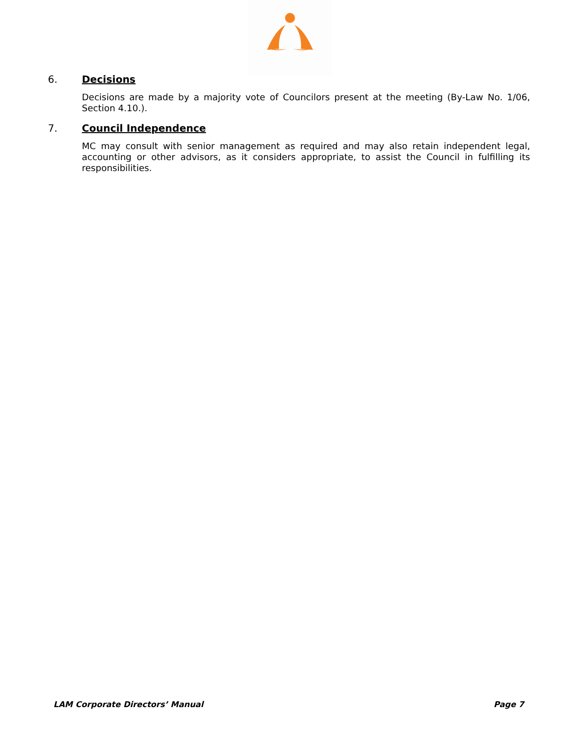6. Decisions
Decisions are made by a majority vote of Councilors present at the meeting (By-Law No. 1/06, Section 4.10.).
7. Council Independence
MC may consult with senior management as required and may also retain independent legal, accounting or other advisors, as it considers appropriate, to assist the Council in fulfilling its responsibilities.
LAM Corporate Directors’ Manual Page 7